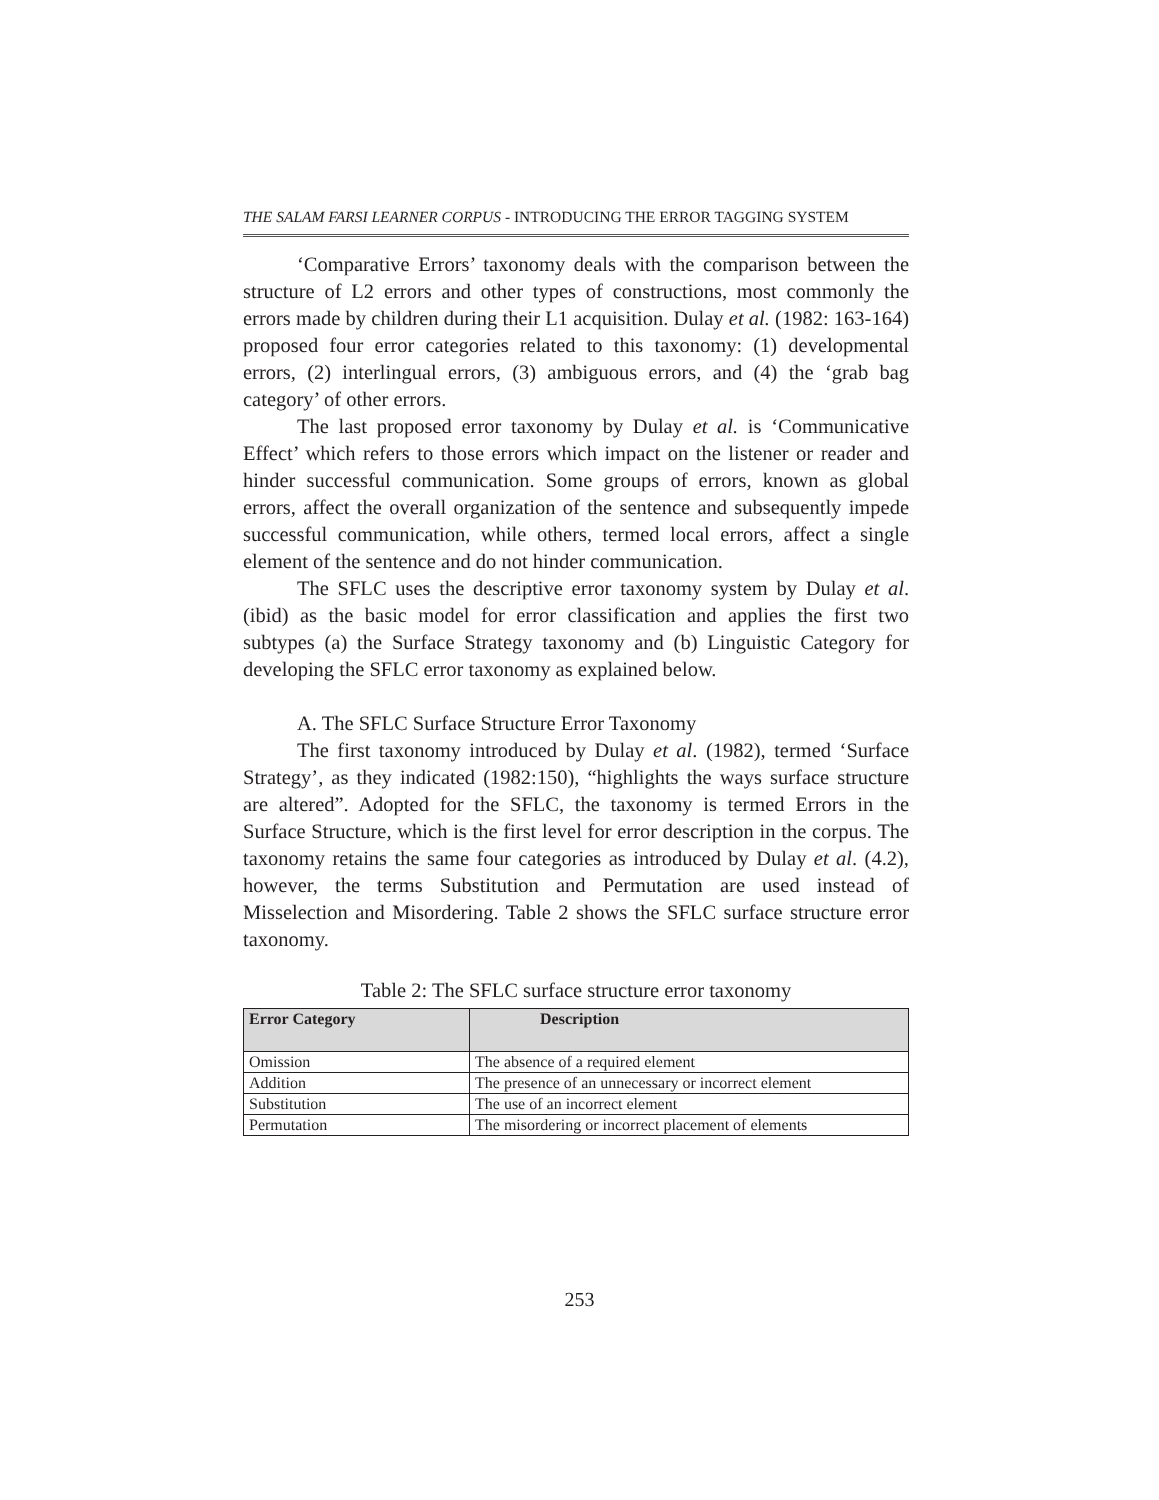THE SALAM FARSI LEARNER CORPUS - INTRODUCING THE ERROR TAGGING SYSTEM
‘Comparative Errors’ taxonomy deals with the comparison between the structure of L2 errors and other types of constructions, most commonly the errors made by children during their L1 acquisition. Dulay et al. (1982: 163-164) proposed four error categories related to this taxonomy: (1) developmental errors, (2) interlingual errors, (3) ambiguous errors, and (4) the ‘grab bag category’ of other errors.
The last proposed error taxonomy by Dulay et al. is ‘Communicative Effect’ which refers to those errors which impact on the listener or reader and hinder successful communication. Some groups of errors, known as global errors, affect the overall organization of the sentence and subsequently impede successful communication, while others, termed local errors, affect a single element of the sentence and do not hinder communication.
The SFLC uses the descriptive error taxonomy system by Dulay et al. (ibid) as the basic model for error classification and applies the first two subtypes (a) the Surface Strategy taxonomy and (b) Linguistic Category for developing the SFLC error taxonomy as explained below.
A. The SFLC Surface Structure Error Taxonomy
The first taxonomy introduced by Dulay et al. (1982), termed ‘Surface Strategy’, as they indicated (1982:150), “highlights the ways surface structure are altered”. Adopted for the SFLC, the taxonomy is termed Errors in the Surface Structure, which is the first level for error description in the corpus. The taxonomy retains the same four categories as introduced by Dulay et al. (4.2), however, the terms Substitution and Permutation are used instead of Misselection and Misordering. Table 2 shows the SFLC surface structure error taxonomy.
Table 2: The SFLC surface structure error taxonomy
| Error Category | Description |
| --- | --- |
| Omission | The absence of a required element |
| Addition | The presence of an unnecessary or incorrect element |
| Substitution | The use of an incorrect element |
| Permutation | The misordering or incorrect placement of elements |
253